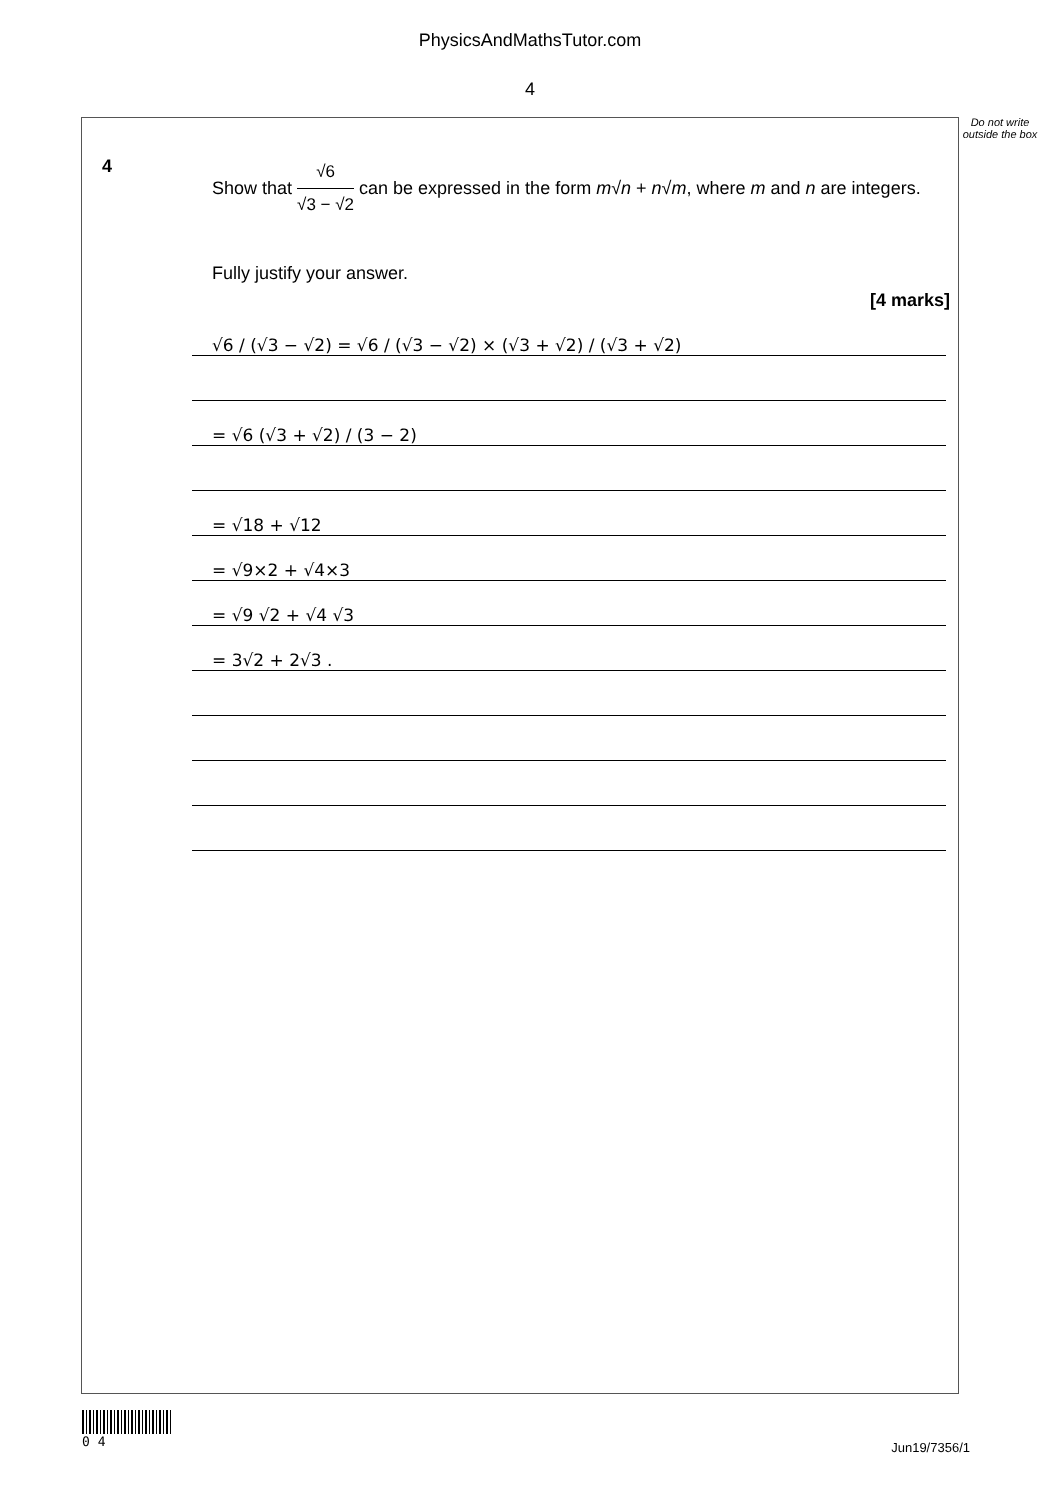PhysicsAndMathsTutor.com
4
Do not write outside the box
4
Show that √6 √3 − √2 can be expressed in the form m√n + n√m, where m and n are integers.
Fully justify your answer.
[4 marks]
√6 / (√3 − √2) = √6 / (√3 − √2) × (√3 + √2) / (√3 + √2)
= √6 (√3 + √2) / (3 − 2)
= √18 + √12
= √9×2 + √4×3
= √9 √2 + √4 √3
= 3√2 + 2√3 .
0 4
Jun19/7356/1